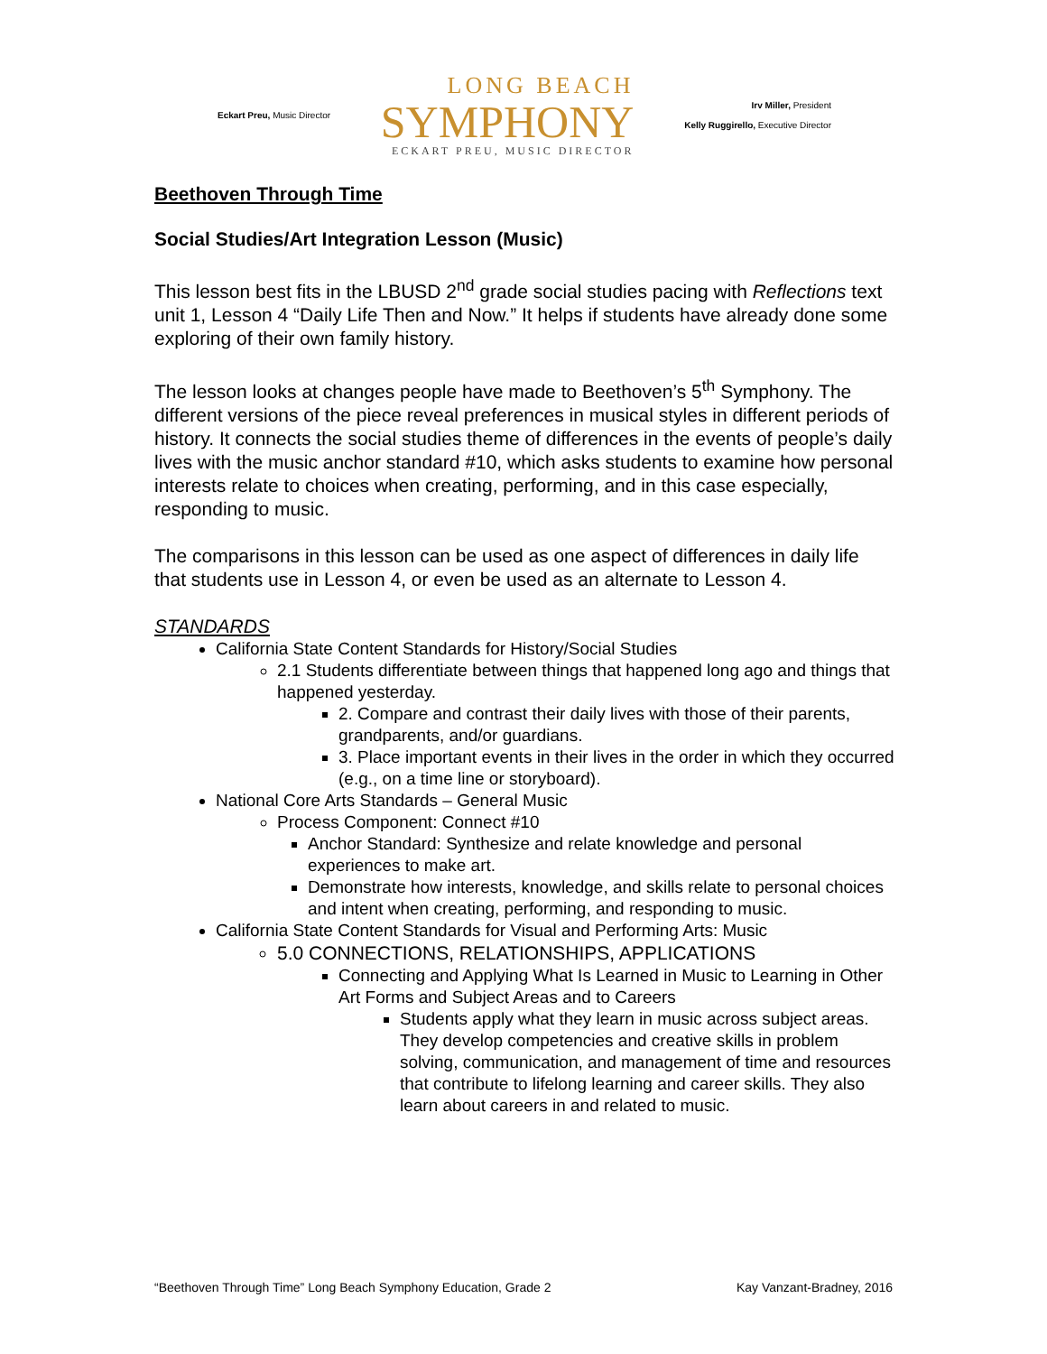Eckart Preu, Music Director
LONG BEACH
SYMPHONY
ECKART PREU, MUSIC DIRECTOR
Irv Miller, President
Kelly Ruggirello, Executive Director
Beethoven Through Time
Social Studies/Art Integration Lesson (Music)
This lesson best fits in the LBUSD 2<sup>nd</sup> grade social studies pacing with Reflections text unit 1, Lesson 4 “Daily Life Then and Now.” It helps if students have already done some exploring of their own family history.
The lesson looks at changes people have made to Beethoven’s 5<sup>th</sup> Symphony. The different versions of the piece reveal preferences in musical styles in different periods of history. It connects the social studies theme of differences in the events of people’s daily lives with the music anchor standard #10, which asks students to examine how personal interests relate to choices when creating, performing, and in this case especially, responding to music.
The comparisons in this lesson can be used as one aspect of differences in daily life that students use in Lesson 4, or even be used as an alternate to Lesson 4.
STANDARDS
California State Content Standards for History/Social Studies
2.1 Students differentiate between things that happened long ago and things that happened yesterday.
2. Compare and contrast their daily lives with those of their parents, grandparents, and/or guardians.
3. Place important events in their lives in the order in which they occurred (e.g., on a time line or storyboard).
National Core Arts Standards – General Music
Process Component: Connect #10
Anchor Standard: Synthesize and relate knowledge and personal experiences to make art.
Demonstrate how interests, knowledge, and skills relate to personal choices and intent when creating, performing, and responding to music.
California State Content Standards for Visual and Performing Arts: Music
5.0 CONNECTIONS, RELATIONSHIPS, APPLICATIONS
Connecting and Applying What Is Learned in Music to Learning in Other Art Forms and Subject Areas and to Careers
Students apply what they learn in music across subject areas. They develop competencies and creative skills in problem solving, communication, and management of time and resources that contribute to lifelong learning and career skills. They also learn about careers in and related to music.
“Beethoven Through Time” Long Beach Symphony Education, Grade 2 Kay Vanzant-Bradney, 2016